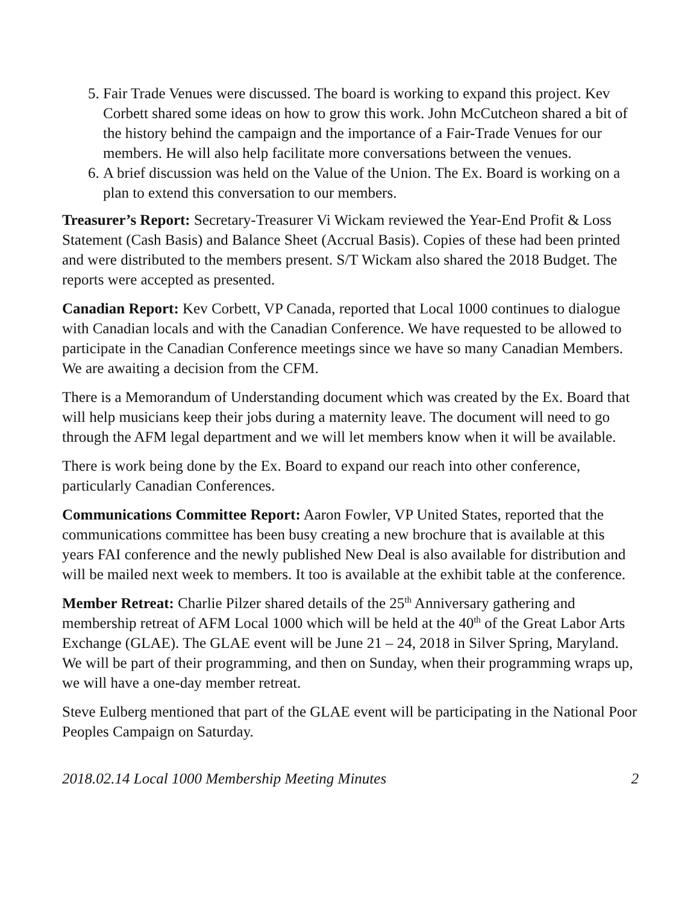5. Fair Trade Venues were discussed. The board is working to expand this project. Kev Corbett shared some ideas on how to grow this work. John McCutcheon shared a bit of the history behind the campaign and the importance of a Fair-Trade Venues for our members. He will also help facilitate more conversations between the venues.
6. A brief discussion was held on the Value of the Union. The Ex. Board is working on a plan to extend this conversation to our members.
Treasurer’s Report: Secretary-Treasurer Vi Wickam reviewed the Year-End Profit & Loss Statement (Cash Basis) and Balance Sheet (Accrual Basis). Copies of these had been printed and were distributed to the members present. S/T Wickam also shared the 2018 Budget. The reports were accepted as presented.
Canadian Report: Kev Corbett, VP Canada, reported that Local 1000 continues to dialogue with Canadian locals and with the Canadian Conference. We have requested to be allowed to participate in the Canadian Conference meetings since we have so many Canadian Members. We are awaiting a decision from the CFM.
There is a Memorandum of Understanding document which was created by the Ex. Board that will help musicians keep their jobs during a maternity leave. The document will need to go through the AFM legal department and we will let members know when it will be available.
There is work being done by the Ex. Board to expand our reach into other conference, particularly Canadian Conferences.
Communications Committee Report: Aaron Fowler, VP United States, reported that the communications committee has been busy creating a new brochure that is available at this years FAI conference and the newly published New Deal is also available for distribution and will be mailed next week to members. It too is available at the exhibit table at the conference.
Member Retreat: Charlie Pilzer shared details of the 25<sup>th</sup> Anniversary gathering and membership retreat of AFM Local 1000 which will be held at the 40<sup>th</sup> of the Great Labor Arts Exchange (GLAE). The GLAE event will be June 21 – 24, 2018 in Silver Spring, Maryland. We will be part of their programming, and then on Sunday, when their programming wraps up, we will have a one-day member retreat.
Steve Eulberg mentioned that part of the GLAE event will be participating in the National Poor Peoples Campaign on Saturday.
2018.02.14 Local 1000 Membership Meeting Minutes 2